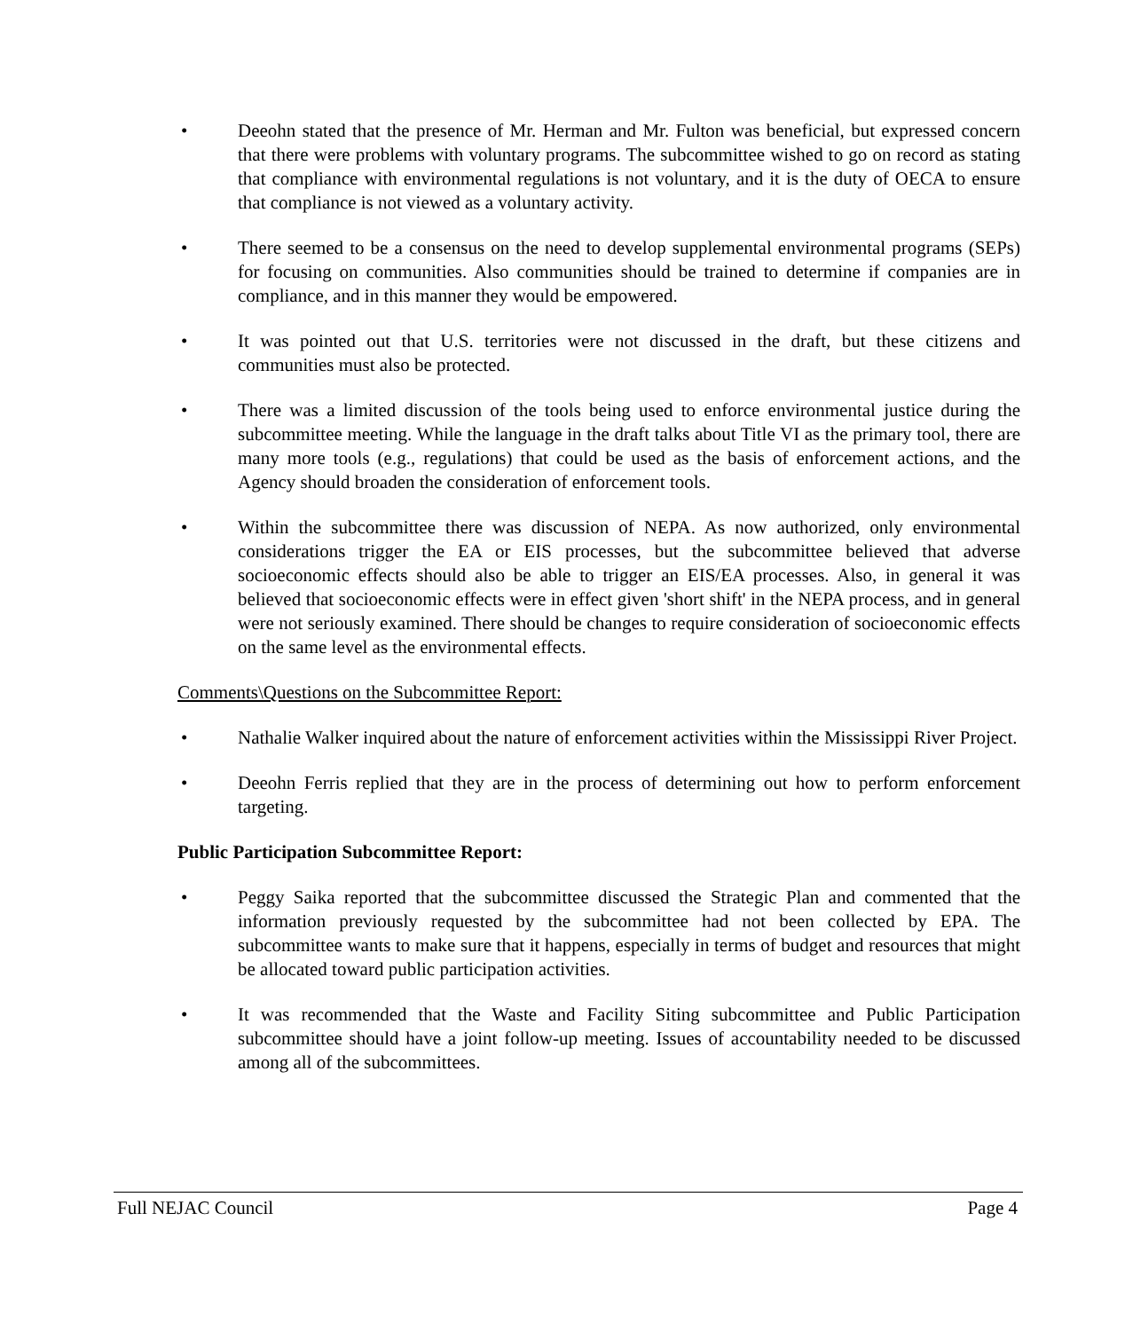• Deeohn stated that the presence of Mr. Herman and Mr. Fulton was beneficial, but expressed concern that there were problems with voluntary programs. The subcommittee wished to go on record as stating that compliance with environmental regulations is not voluntary, and it is the duty of OECA to ensure that compliance is not viewed as a voluntary activity.
• There seemed to be a consensus on the need to develop supplemental environmental programs (SEPs) for focusing on communities. Also communities should be trained to determine if companies are in compliance, and in this manner they would be empowered.
• It was pointed out that U.S. territories were not discussed in the draft, but these citizens and communities must also be protected.
• There was a limited discussion of the tools being used to enforce environmental justice during the subcommittee meeting. While the language in the draft talks about Title VI as the primary tool, there are many more tools (e.g., regulations) that could be used as the basis of enforcement actions, and the Agency should broaden the consideration of enforcement tools.
• Within the subcommittee there was discussion of NEPA. As now authorized, only environmental considerations trigger the EA or EIS processes, but the subcommittee believed that adverse socioeconomic effects should also be able to trigger an EIS/EA processes. Also, in general it was believed that socioeconomic effects were in effect given 'short shift' in the NEPA process, and in general were not seriously examined. There should be changes to require consideration of socioeconomic effects on the same level as the environmental effects.
Comments\Questions on the Subcommittee Report:
• Nathalie Walker inquired about the nature of enforcement activities within the Mississippi River Project.
• Deeohn Ferris replied that they are in the process of determining out how to perform enforcement targeting.
Public Participation Subcommittee Report:
• Peggy Saika reported that the subcommittee discussed the Strategic Plan and commented that the information previously requested by the subcommittee had not been collected by EPA. The subcommittee wants to make sure that it happens, especially in terms of budget and resources that might be allocated toward public participation activities.
• It was recommended that the Waste and Facility Siting subcommittee and Public Participation subcommittee should have a joint follow-up meeting. Issues of accountability needed to be discussed among all of the subcommittees.
Full NEJAC Council Page 4